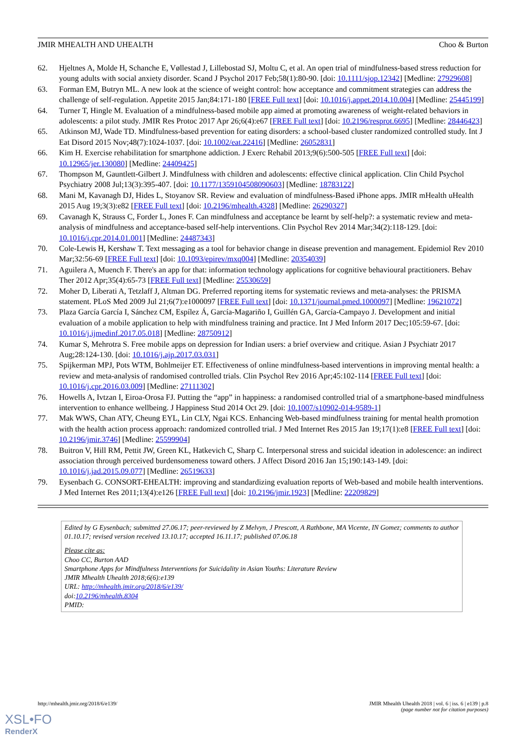JMIR MHEALTH AND UHEALTH Choo & Burton
62. Hjeltnes A, Molde H, Schanche E, Vøllestad J, Lillebostad SJ, Moltu C, et al. An open trial of mindfulness-based stress reduction for young adults with social anxiety disorder. Scand J Psychol 2017 Feb;58(1):80-90. [doi: 10.1111/sjop.12342] [Medline: 27929608]
63. Forman EM, Butryn ML. A new look at the science of weight control: how acceptance and commitment strategies can address the challenge of self-regulation. Appetite 2015 Jan;84:171-180 [FREE Full text] [doi: 10.1016/j.appet.2014.10.004] [Medline: 25445199]
64. Turner T, Hingle M. Evaluation of a mindfulness-based mobile app aimed at promoting awareness of weight-related behaviors in adolescents: a pilot study. JMIR Res Protoc 2017 Apr 26;6(4):e67 [FREE Full text] [doi: 10.2196/resprot.6695] [Medline: 28446423]
65. Atkinson MJ, Wade TD. Mindfulness-based prevention for eating disorders: a school-based cluster randomized controlled study. Int J Eat Disord 2015 Nov;48(7):1024-1037. [doi: 10.1002/eat.22416] [Medline: 26052831]
66. Kim H. Exercise rehabilitation for smartphone addiction. J Exerc Rehabil 2013;9(6):500-505 [FREE Full text] [doi: 10.12965/jer.130080] [Medline: 24409425]
67. Thompson M, Gauntlett-Gilbert J. Mindfulness with children and adolescents: effective clinical application. Clin Child Psychol Psychiatry 2008 Jul;13(3):395-407. [doi: 10.1177/1359104508090603] [Medline: 18783122]
68. Mani M, Kavanagh DJ, Hides L, Stoyanov SR. Review and evaluation of mindfulness-Based iPhone apps. JMIR mHealth uHealth 2015 Aug 19;3(3):e82 [FREE Full text] [doi: 10.2196/mhealth.4328] [Medline: 26290327]
69. Cavanagh K, Strauss C, Forder L, Jones F. Can mindfulness and acceptance be learnt by self-help?: a systematic review and meta-analysis of mindfulness and acceptance-based self-help interventions. Clin Psychol Rev 2014 Mar;34(2):118-129. [doi: 10.1016/j.cpr.2014.01.001] [Medline: 24487343]
70. Cole-Lewis H, Kershaw T. Text messaging as a tool for behavior change in disease prevention and management. Epidemiol Rev 2010 Mar;32:56-69 [FREE Full text] [doi: 10.1093/epirev/mxq004] [Medline: 20354039]
71. Aguilera A, Muench F. There's an app for that: information technology applications for cognitive behavioural practitioners. Behav Ther 2012 Apr;35(4):65-73 [FREE Full text] [Medline: 25530659]
72. Moher D, Liberati A, Tetzlaff J, Altman DG. Preferred reporting items for systematic reviews and meta-analyses: the PRISMA statement. PLoS Med 2009 Jul 21;6(7):e1000097 [FREE Full text] [doi: 10.1371/journal.pmed.1000097] [Medline: 19621072]
73. Plaza García García I, Sánchez CM, Espílez Á, García-Magariño I, Guillén GA, García-Campayo J. Development and initial evaluation of a mobile application to help with mindfulness training and practice. Int J Med Inform 2017 Dec;105:59-67. [doi: 10.1016/j.ijmedinf.2017.05.018] [Medline: 28750912]
74. Kumar S, Mehrotra S. Free mobile apps on depression for Indian users: a brief overview and critique. Asian J Psychiatr 2017 Aug;28:124-130. [doi: 10.1016/j.ajp.2017.03.031]
75. Spijkerman MPJ, Pots WTM, Bohlmeijer ET. Effectiveness of online mindfulness-based interventions in improving mental health: a review and meta-analysis of randomised controlled trials. Clin Psychol Rev 2016 Apr;45:102-114 [FREE Full text] [doi: 10.1016/j.cpr.2016.03.009] [Medline: 27111302]
76. Howells A, Ivtzan I, Eiroa-Orosa FJ. Putting the “app” in happiness: a randomised controlled trial of a smartphone-based mindfulness intervention to enhance wellbeing. J Happiness Stud 2014 Oct 29. [doi: 10.1007/s10902-014-9589-1]
77. Mak WWS, Chan ATY, Cheung EYL, Lin CLY, Ngai KCS. Enhancing Web-based mindfulness training for mental health promotion with the health action process approach: randomized controlled trial. J Med Internet Res 2015 Jan 19;17(1):e8 [FREE Full text] [doi: 10.2196/jmir.3746] [Medline: 25599904]
78. Buitron V, Hill RM, Pettit JW, Green KL, Hatkevich C, Sharp C. Interpersonal stress and suicidal ideation in adolescence: an indirect association through perceived burdensomeness toward others. J Affect Disord 2016 Jan 15;190:143-149. [doi: 10.1016/j.jad.2015.09.077] [Medline: 26519633]
79. Eysenbach G. CONSORT-EHEALTH: improving and standardizing evaluation reports of Web-based and mobile health interventions. J Med Internet Res 2011;13(4):e126 [FREE Full text] [doi: 10.2196/jmir.1923] [Medline: 22209829]
Edited by G Eysenbach; submitted 27.06.17; peer-reviewed by Z Melvyn, J Prescott, A Rathbone, MA Vicente, IN Gomez; comments to author 01.10.17; revised version received 13.10.17; accepted 16.11.17; published 07.06.18
Please cite as:
Choo CC, Burton AAD
Smartphone Apps for Mindfulness Interventions for Suicidality in Asian Youths: Literature Review
JMIR Mhealth Uhealth 2018;6(6):e139
URL: http://mhealth.jmir.org/2018/6/e139/
doi:10.2196/mhealth.8304
PMID:
http://mhealth.jmir.org/2018/6/e139/ JMIR Mhealth Uhealth 2018 | vol. 6 | iss. 6 | e139 | p.8
(page number not for citation purposes)
XSL•FO
RenderX